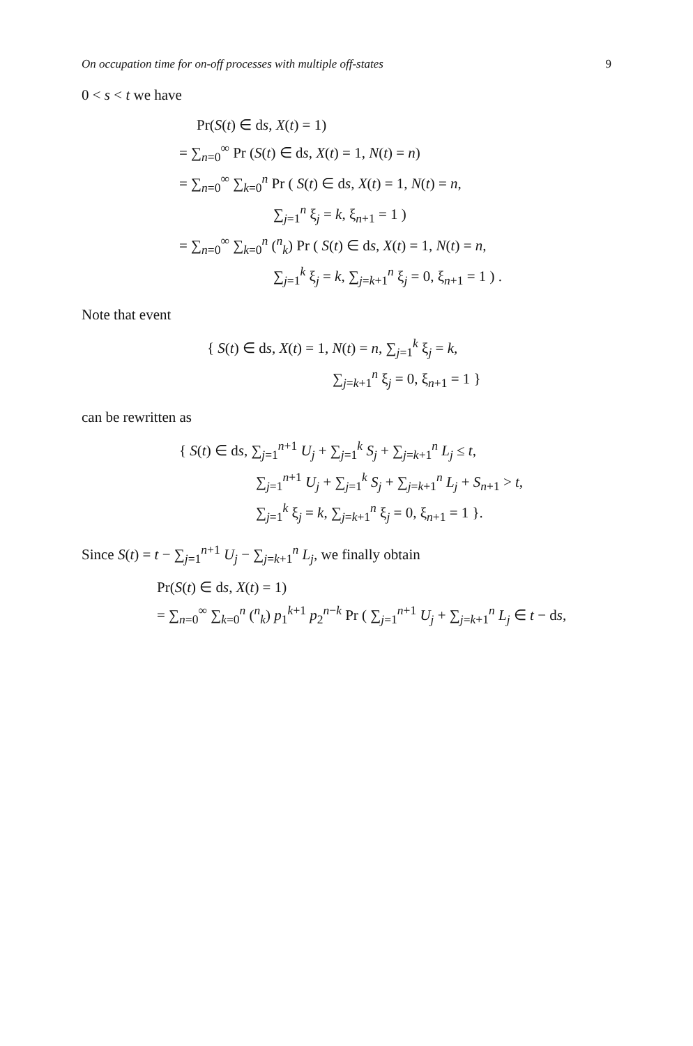On occupation time for on-off processes with multiple off-states 9
0 < s < t we have
Pr(S(t) ∈ ds, X(t) = 1)
= ∑<sub>n=0</sub><sup>∞</sup> Pr (S(t) ∈ ds, X(t) = 1, N(t) = n)
= ∑<sub>n=0</sub><sup>∞</sup> ∑<sub>k=0</sub><sup>n</sup> Pr ( S(t) ∈ ds, X(t) = 1, N(t) = n,
∑<sub>j=1</sub><sup>n</sup> ξ<sub>j</sub> = k, ξ<sub>n+1</sub> = 1 )
= ∑<sub>n=0</sub><sup>∞</sup> ∑<sub>k=0</sub><sup>n</sup> (<sup>n</sup><sub>k</sub>) Pr ( S(t) ∈ ds, X(t) = 1, N(t) = n,
∑<sub>j=1</sub><sup>k</sup> ξ<sub>j</sub> = k, ∑<sub>j=k+1</sub><sup>n</sup> ξ<sub>j</sub> = 0, ξ<sub>n+1</sub> = 1 ) .
Note that event
{ S(t) ∈ ds, X(t) = 1, N(t) = n, ∑<sub>j=1</sub><sup>k</sup> ξ<sub>j</sub> = k,
∑<sub>j=k+1</sub><sup>n</sup> ξ<sub>j</sub> = 0, ξ<sub>n+1</sub> = 1 }
can be rewritten as
{ S(t) ∈ ds, ∑<sub>j=1</sub><sup>n+1</sup> U<sub>j</sub> + ∑<sub>j=1</sub><sup>k</sup> S<sub>j</sub> + ∑<sub>j=k+1</sub><sup>n</sup> L<sub>j</sub> ≤ t,
∑<sub>j=1</sub><sup>n+1</sup> U<sub>j</sub> + ∑<sub>j=1</sub><sup>k</sup> S<sub>j</sub> + ∑<sub>j=k+1</sub><sup>n</sup> L<sub>j</sub> + S<sub>n+1</sub> > t,
∑<sub>j=1</sub><sup>k</sup> ξ<sub>j</sub> = k, ∑<sub>j=k+1</sub><sup>n</sup> ξ<sub>j</sub> = 0, ξ<sub>n+1</sub> = 1 }.
Since S(t) = t − ∑<sub>j=1</sub><sup>n+1</sup> U<sub>j</sub> − ∑<sub>j=k+1</sub><sup>n</sup> L<sub>j</sub>, we finally obtain
Pr(S(t) ∈ ds, X(t) = 1)
= ∑<sub>n=0</sub><sup>∞</sup> ∑<sub>k=0</sub><sup>n</sup> (<sup>n</sup><sub>k</sub>) p<sub>1</sub><sup>k+1</sup> p<sub>2</sub><sup>n−k</sup> Pr ( ∑<sub>j=1</sub><sup>n+1</sup> U<sub>j</sub> + ∑<sub>j=k+1</sub><sup>n</sup> L<sub>j</sub> ∈ t − ds,